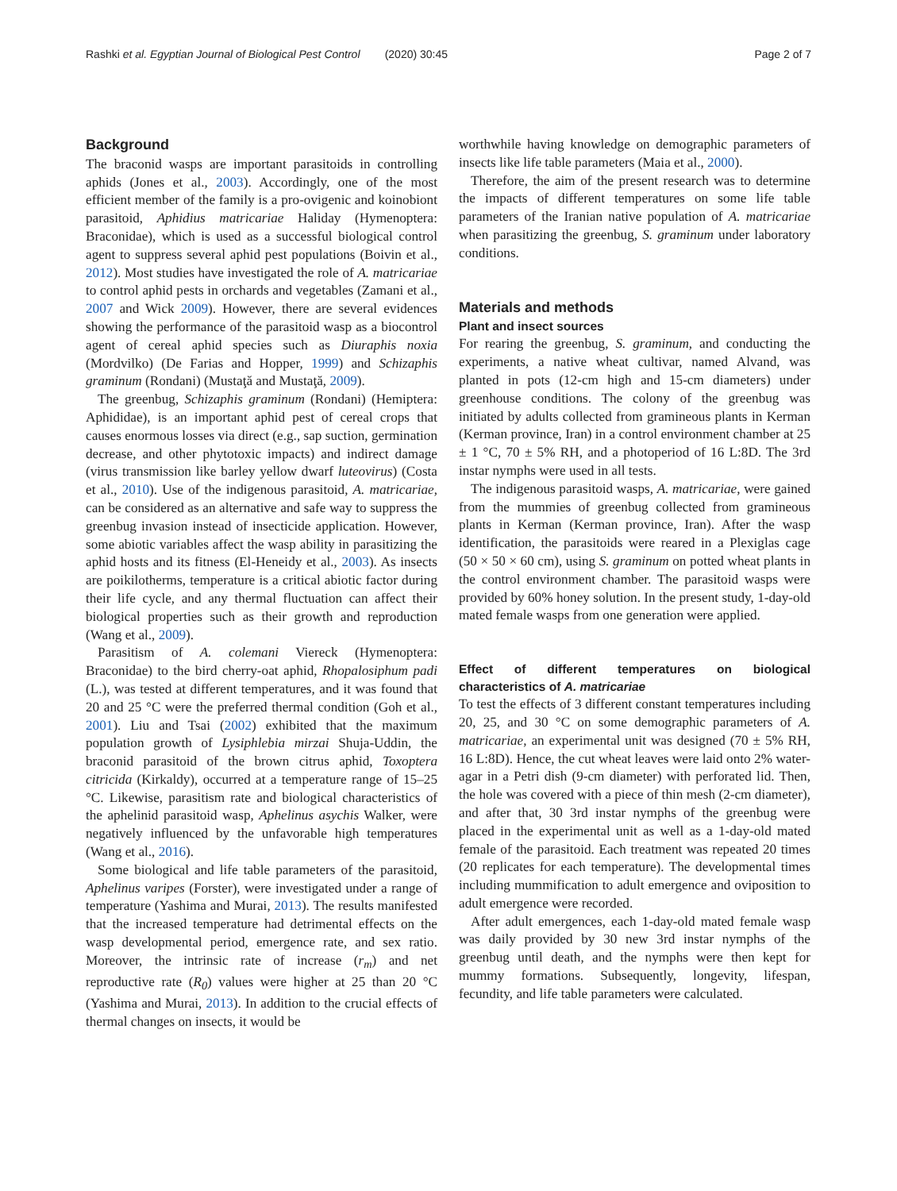Rashki et al. Egyptian Journal of Biological Pest Control (2020) 30:45 Page 2 of 7
Background
The braconid wasps are important parasitoids in controlling aphids (Jones et al., 2003). Accordingly, one of the most efficient member of the family is a pro-ovigenic and koinobiont parasitoid, Aphidius matricariae Haliday (Hymenoptera: Braconidae), which is used as a successful biological control agent to suppress several aphid pest populations (Boivin et al., 2012). Most studies have investigated the role of A. matricariae to control aphid pests in orchards and vegetables (Zamani et al., 2007 and Wick 2009). However, there are several evidences showing the performance of the parasitoid wasp as a biocontrol agent of cereal aphid species such as Diuraphis noxia (Mordvilko) (De Farias and Hopper, 1999) and Schizaphis graminum (Rondani) (Mustaţă and Mustaţă, 2009).
The greenbug, Schizaphis graminum (Rondani) (Hemiptera: Aphididae), is an important aphid pest of cereal crops that causes enormous losses via direct (e.g., sap suction, germination decrease, and other phytotoxic impacts) and indirect damage (virus transmission like barley yellow dwarf luteovirus) (Costa et al., 2010). Use of the indigenous parasitoid, A. matricariae, can be considered as an alternative and safe way to suppress the greenbug invasion instead of insecticide application. However, some abiotic variables affect the wasp ability in parasitizing the aphid hosts and its fitness (El-Heneidy et al., 2003). As insects are poikilotherms, temperature is a critical abiotic factor during their life cycle, and any thermal fluctuation can affect their biological properties such as their growth and reproduction (Wang et al., 2009).
Parasitism of A. colemani Viereck (Hymenoptera: Braconidae) to the bird cherry-oat aphid, Rhopalosiphum padi (L.), was tested at different temperatures, and it was found that 20 and 25 °C were the preferred thermal condition (Goh et al., 2001). Liu and Tsai (2002) exhibited that the maximum population growth of Lysiphlebia mirzai Shuja-Uddin, the braconid parasitoid of the brown citrus aphid, Toxoptera citricida (Kirkaldy), occurred at a temperature range of 15–25 °C. Likewise, parasitism rate and biological characteristics of the aphelinid parasitoid wasp, Aphelinus asychis Walker, were negatively influenced by the unfavorable high temperatures (Wang et al., 2016).
Some biological and life table parameters of the parasitoid, Aphelinus varipes (Forster), were investigated under a range of temperature (Yashima and Murai, 2013). The results manifested that the increased temperature had detrimental effects on the wasp developmental period, emergence rate, and sex ratio. Moreover, the intrinsic rate of increase (r<sub>m</sub>) and net reproductive rate (R<sub>0</sub>) values were higher at 25 than 20 °C (Yashima and Murai, 2013). In addition to the crucial effects of thermal changes on insects, it would be
worthwhile having knowledge on demographic parameters of insects like life table parameters (Maia et al., 2000).
Therefore, the aim of the present research was to determine the impacts of different temperatures on some life table parameters of the Iranian native population of A. matricariae when parasitizing the greenbug, S. graminum under laboratory conditions.
Materials and methods
Plant and insect sources
For rearing the greenbug, S. graminum, and conducting the experiments, a native wheat cultivar, named Alvand, was planted in pots (12-cm high and 15-cm diameters) under greenhouse conditions. The colony of the greenbug was initiated by adults collected from gramineous plants in Kerman (Kerman province, Iran) in a control environment chamber at 25 ± 1 °C, 70 ± 5% RH, and a photoperiod of 16 L:8D. The 3rd instar nymphs were used in all tests.
The indigenous parasitoid wasps, A. matricariae, were gained from the mummies of greenbug collected from gramineous plants in Kerman (Kerman province, Iran). After the wasp identification, the parasitoids were reared in a Plexiglas cage (50 × 50 × 60 cm), using S. graminum on potted wheat plants in the control environment chamber. The parasitoid wasps were provided by 60% honey solution. In the present study, 1-day-old mated female wasps from one generation were applied.
Effect of different temperatures on biological characteristics of A. matricariae
To test the effects of 3 different constant temperatures including 20, 25, and 30 °C on some demographic parameters of A. matricariae, an experimental unit was designed (70 ± 5% RH, 16 L:8D). Hence, the cut wheat leaves were laid onto 2% water-agar in a Petri dish (9-cm diameter) with perforated lid. Then, the hole was covered with a piece of thin mesh (2-cm diameter), and after that, 30 3rd instar nymphs of the greenbug were placed in the experimental unit as well as a 1-day-old mated female of the parasitoid. Each treatment was repeated 20 times (20 replicates for each temperature). The developmental times including mummification to adult emergence and oviposition to adult emergence were recorded.
After adult emergences, each 1-day-old mated female wasp was daily provided by 30 new 3rd instar nymphs of the greenbug until death, and the nymphs were then kept for mummy formations. Subsequently, longevity, lifespan, fecundity, and life table parameters were calculated.